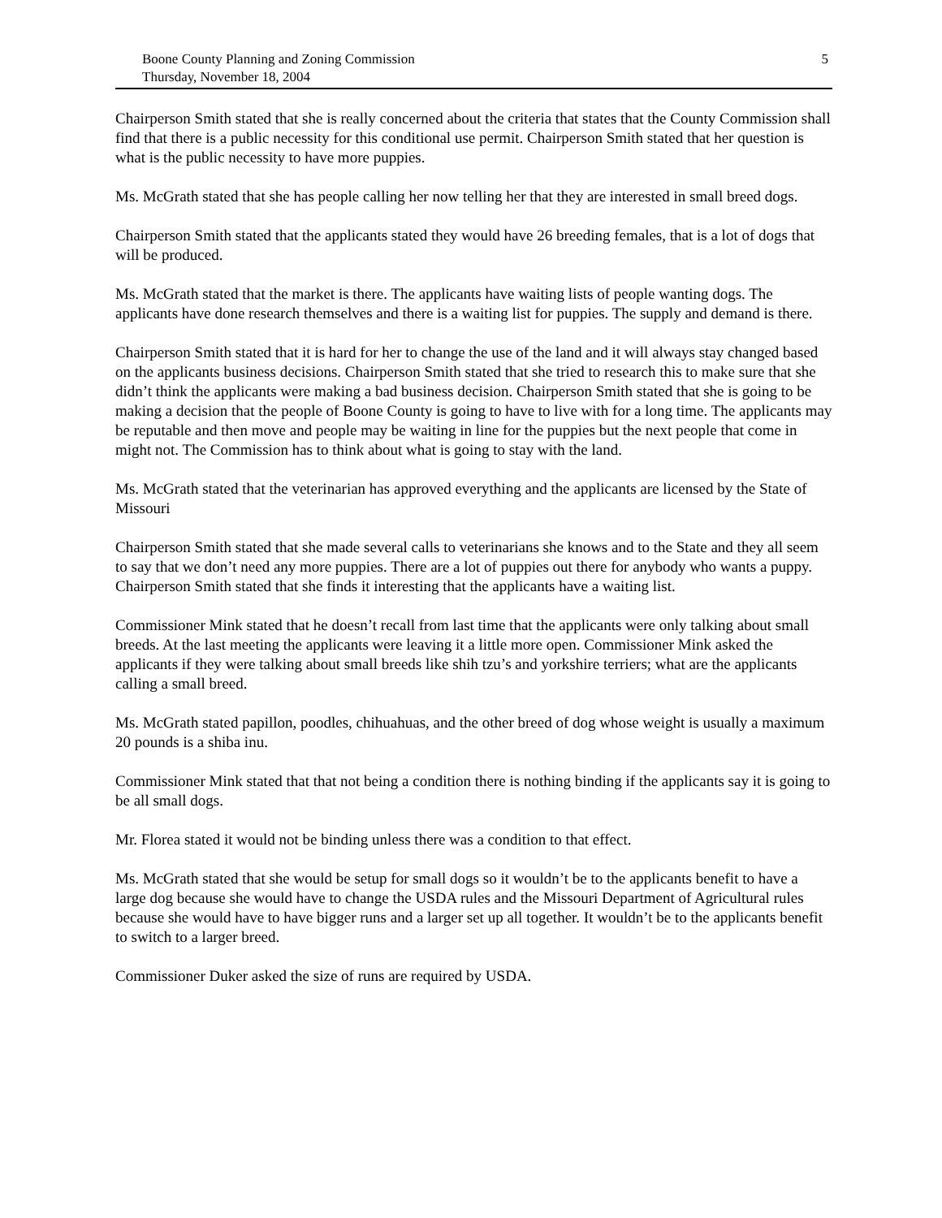Boone County Planning and Zoning Commission
Thursday, November 18, 2004
5
Chairperson Smith stated that she is really concerned about the criteria that states that the County Commission shall find that there is a public necessity for this conditional use permit. Chairperson Smith stated that her question is what is the public necessity to have more puppies.
Ms. McGrath stated that she has people calling her now telling her that they are interested in small breed dogs.
Chairperson Smith stated that the applicants stated they would have 26 breeding females, that is a lot of dogs that will be produced.
Ms. McGrath stated that the market is there. The applicants have waiting lists of people wanting dogs. The applicants have done research themselves and there is a waiting list for puppies. The supply and demand is there.
Chairperson Smith stated that it is hard for her to change the use of the land and it will always stay changed based on the applicants business decisions. Chairperson Smith stated that she tried to research this to make sure that she didn’t think the applicants were making a bad business decision. Chairperson Smith stated that she is going to be making a decision that the people of Boone County is going to have to live with for a long time. The applicants may be reputable and then move and people may be waiting in line for the puppies but the next people that come in might not. The Commission has to think about what is going to stay with the land.
Ms. McGrath stated that the veterinarian has approved everything and the applicants are licensed by the State of Missouri
Chairperson Smith stated that she made several calls to veterinarians she knows and to the State and they all seem to say that we don’t need any more puppies. There are a lot of puppies out there for anybody who wants a puppy. Chairperson Smith stated that she finds it interesting that the applicants have a waiting list.
Commissioner Mink stated that he doesn’t recall from last time that the applicants were only talking about small breeds. At the last meeting the applicants were leaving it a little more open. Commissioner Mink asked the applicants if they were talking about small breeds like shih tzu’s and yorkshire terriers; what are the applicants calling a small breed.
Ms. McGrath stated papillon, poodles, chihuahuas, and the other breed of dog whose weight is usually a maximum 20 pounds is a shiba inu.
Commissioner Mink stated that that not being a condition there is nothing binding if the applicants say it is going to be all small dogs.
Mr. Florea stated it would not be binding unless there was a condition to that effect.
Ms. McGrath stated that she would be setup for small dogs so it wouldn’t be to the applicants benefit to have a large dog because she would have to change the USDA rules and the Missouri Department of Agricultural rules because she would have to have bigger runs and a larger set up all together. It wouldn’t be to the applicants benefit to switch to a larger breed.
Commissioner Duker asked the size of runs are required by USDA.